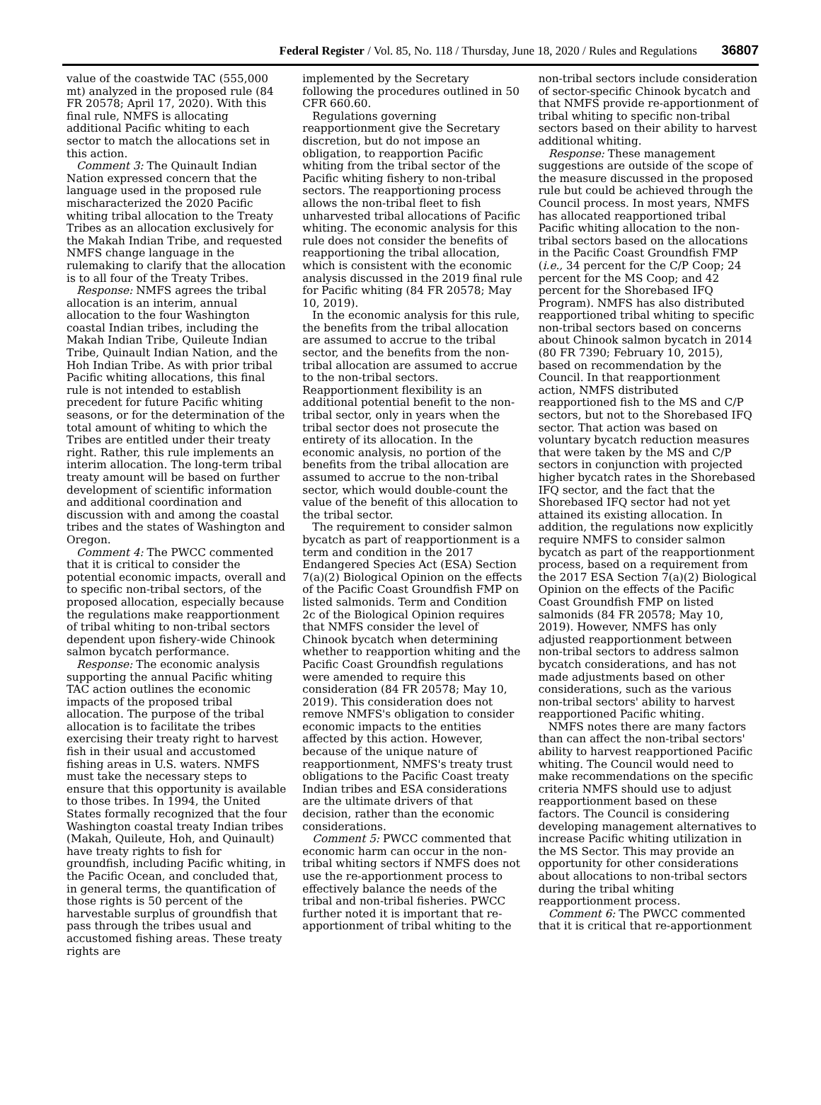Federal Register / Vol. 85, No. 118 / Thursday, June 18, 2020 / Rules and Regulations 36807
value of the coastwide TAC (555,000 mt) analyzed in the proposed rule (84 FR 20578; April 17, 2020). With this final rule, NMFS is allocating additional Pacific whiting to each sector to match the allocations set in this action.
Comment 3: The Quinault Indian Nation expressed concern that the language used in the proposed rule mischaracterized the 2020 Pacific whiting tribal allocation to the Treaty Tribes as an allocation exclusively for the Makah Indian Tribe, and requested NMFS change language in the rulemaking to clarify that the allocation is to all four of the Treaty Tribes.
Response: NMFS agrees the tribal allocation is an interim, annual allocation to the four Washington coastal Indian tribes, including the Makah Indian Tribe, Quileute Indian Tribe, Quinault Indian Nation, and the Hoh Indian Tribe. As with prior tribal Pacific whiting allocations, this final rule is not intended to establish precedent for future Pacific whiting seasons, or for the determination of the total amount of whiting to which the Tribes are entitled under their treaty right. Rather, this rule implements an interim allocation. The long-term tribal treaty amount will be based on further development of scientific information and additional coordination and discussion with and among the coastal tribes and the states of Washington and Oregon.
Comment 4: The PWCC commented that it is critical to consider the potential economic impacts, overall and to specific non-tribal sectors, of the proposed allocation, especially because the regulations make reapportionment of tribal whiting to non-tribal sectors dependent upon fishery-wide Chinook salmon bycatch performance.
Response: The economic analysis supporting the annual Pacific whiting TAC action outlines the economic impacts of the proposed tribal allocation. The purpose of the tribal allocation is to facilitate the tribes exercising their treaty right to harvest fish in their usual and accustomed fishing areas in U.S. waters. NMFS must take the necessary steps to ensure that this opportunity is available to those tribes. In 1994, the United States formally recognized that the four Washington coastal treaty Indian tribes (Makah, Quileute, Hoh, and Quinault) have treaty rights to fish for groundfish, including Pacific whiting, in the Pacific Ocean, and concluded that, in general terms, the quantification of those rights is 50 percent of the harvestable surplus of groundfish that pass through the tribes usual and accustomed fishing areas. These treaty rights are
implemented by the Secretary following the procedures outlined in 50 CFR 660.60.
Regulations governing reapportionment give the Secretary discretion, but do not impose an obligation, to reapportion Pacific whiting from the tribal sector of the Pacific whiting fishery to non-tribal sectors. The reapportioning process allows the non-tribal fleet to fish unharvested tribal allocations of Pacific whiting. The economic analysis for this rule does not consider the benefits of reapportioning the tribal allocation, which is consistent with the economic analysis discussed in the 2019 final rule for Pacific whiting (84 FR 20578; May 10, 2019).
In the economic analysis for this rule, the benefits from the tribal allocation are assumed to accrue to the tribal sector, and the benefits from the non-tribal allocation are assumed to accrue to the non-tribal sectors. Reapportionment flexibility is an additional potential benefit to the non-tribal sector, only in years when the tribal sector does not prosecute the entirety of its allocation. In the economic analysis, no portion of the benefits from the tribal allocation are assumed to accrue to the non-tribal sector, which would double-count the value of the benefit of this allocation to the tribal sector.
The requirement to consider salmon bycatch as part of reapportionment is a term and condition in the 2017 Endangered Species Act (ESA) Section 7(a)(2) Biological Opinion on the effects of the Pacific Coast Groundfish FMP on listed salmonids. Term and Condition 2c of the Biological Opinion requires that NMFS consider the level of Chinook bycatch when determining whether to reapportion whiting and the Pacific Coast Groundfish regulations were amended to require this consideration (84 FR 20578; May 10, 2019). This consideration does not remove NMFS's obligation to consider economic impacts to the entities affected by this action. However, because of the unique nature of reapportionment, NMFS's treaty trust obligations to the Pacific Coast treaty Indian tribes and ESA considerations are the ultimate drivers of that decision, rather than the economic considerations.
Comment 5: PWCC commented that economic harm can occur in the non-tribal whiting sectors if NMFS does not use the re-apportionment process to effectively balance the needs of the tribal and non-tribal fisheries. PWCC further noted it is important that re-apportionment of tribal whiting to the
non-tribal sectors include consideration of sector-specific Chinook bycatch and that NMFS provide re-apportionment of tribal whiting to specific non-tribal sectors based on their ability to harvest additional whiting.
Response: These management suggestions are outside of the scope of the measure discussed in the proposed rule but could be achieved through the Council process. In most years, NMFS has allocated reapportioned tribal Pacific whiting allocation to the non-tribal sectors based on the allocations in the Pacific Coast Groundfish FMP (i.e., 34 percent for the C/P Coop; 24 percent for the MS Coop; and 42 percent for the Shorebased IFQ Program). NMFS has also distributed reapportioned tribal whiting to specific non-tribal sectors based on concerns about Chinook salmon bycatch in 2014 (80 FR 7390; February 10, 2015), based on recommendation by the Council. In that reapportionment action, NMFS distributed reapportioned fish to the MS and C/P sectors, but not to the Shorebased IFQ sector. That action was based on voluntary bycatch reduction measures that were taken by the MS and C/P sectors in conjunction with projected higher bycatch rates in the Shorebased IFQ sector, and the fact that the Shorebased IFQ sector had not yet attained its existing allocation. In addition, the regulations now explicitly require NMFS to consider salmon bycatch as part of the reapportionment process, based on a requirement from the 2017 ESA Section 7(a)(2) Biological Opinion on the effects of the Pacific Coast Groundfish FMP on listed salmonids (84 FR 20578; May 10, 2019). However, NMFS has only adjusted reapportionment between non-tribal sectors to address salmon bycatch considerations, and has not made adjustments based on other considerations, such as the various non-tribal sectors' ability to harvest reapportioned Pacific whiting.
NMFS notes there are many factors than can affect the non-tribal sectors' ability to harvest reapportioned Pacific whiting. The Council would need to make recommendations on the specific criteria NMFS should use to adjust reapportionment based on these factors. The Council is considering developing management alternatives to increase Pacific whiting utilization in the MS Sector. This may provide an opportunity for other considerations about allocations to non-tribal sectors during the tribal whiting reapportionment process.
Comment 6: The PWCC commented that it is critical that re-apportionment